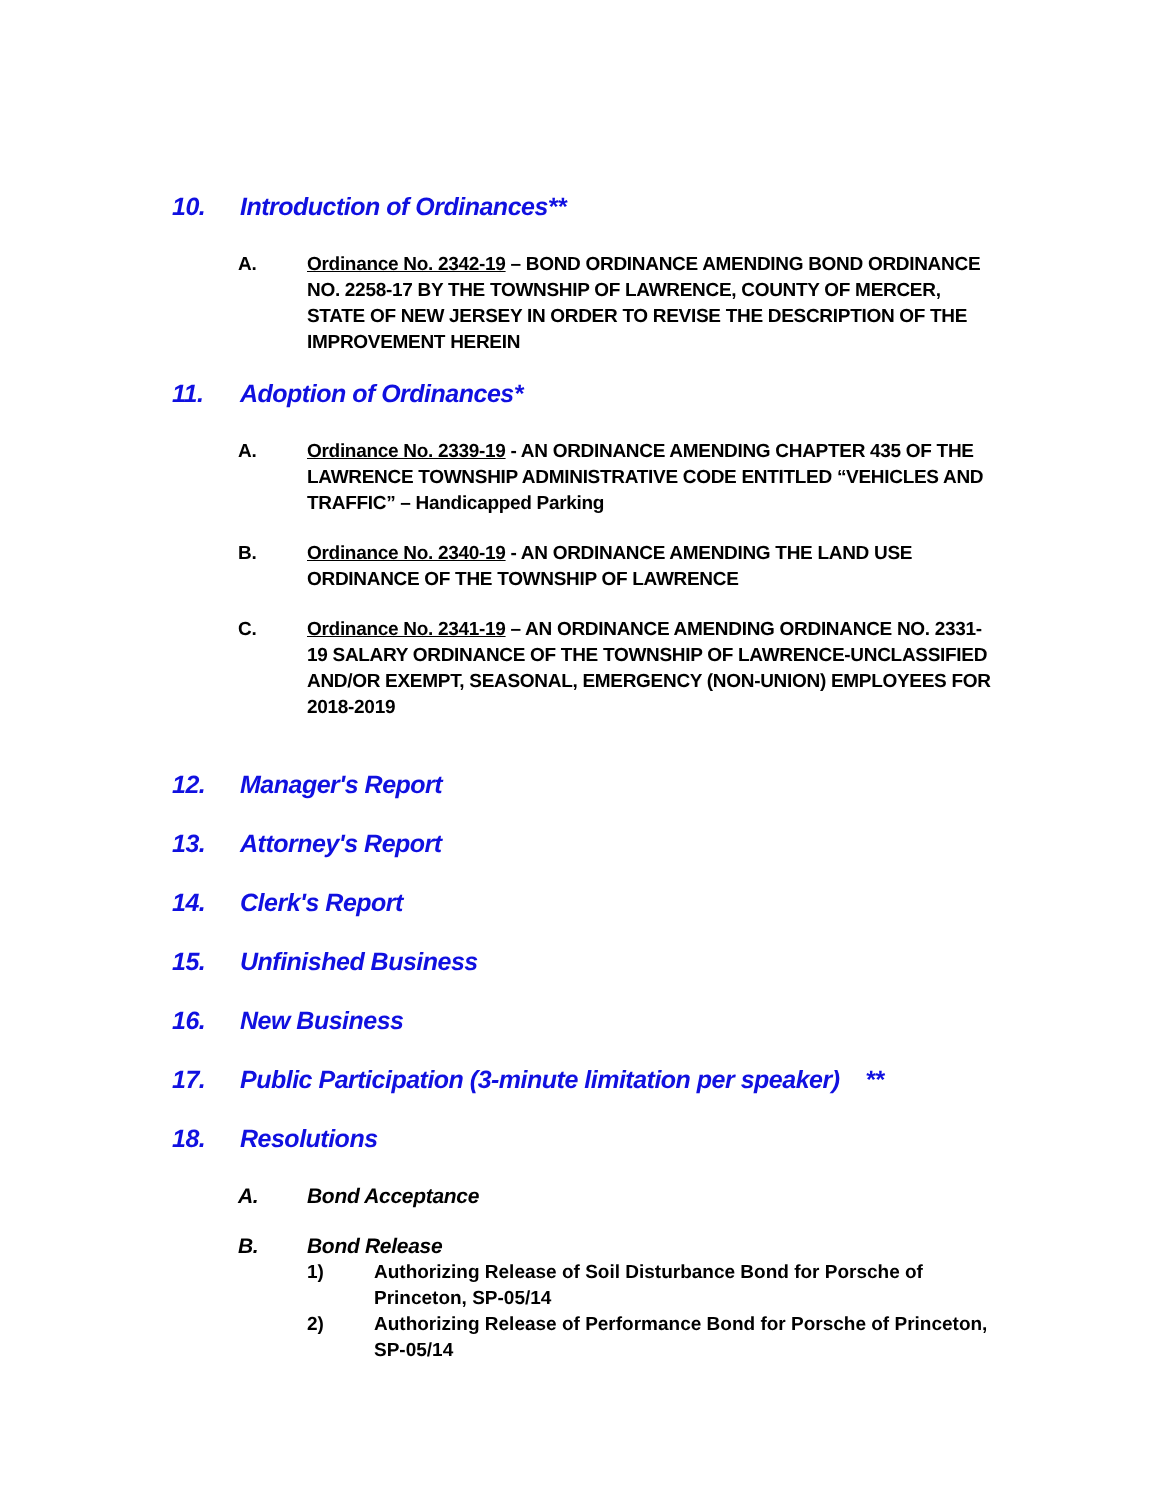10. Introduction of Ordinances**
A. Ordinance No. 2342-19 – BOND ORDINANCE AMENDING BOND ORDINANCE NO. 2258-17 BY THE TOWNSHIP OF LAWRENCE, COUNTY OF MERCER, STATE OF NEW JERSEY IN ORDER TO REVISE THE DESCRIPTION OF THE IMPROVEMENT HEREIN
11. Adoption of Ordinances*
A. Ordinance No. 2339-19 - AN ORDINANCE AMENDING CHAPTER 435 OF THE LAWRENCE TOWNSHIP ADMINISTRATIVE CODE ENTITLED “VEHICLES AND TRAFFIC” – Handicapped Parking
B. Ordinance No. 2340-19 - AN ORDINANCE AMENDING THE LAND USE ORDINANCE OF THE TOWNSHIP OF LAWRENCE
C. Ordinance No. 2341-19 – AN ORDINANCE AMENDING ORDINANCE NO. 2331-19 SALARY ORDINANCE OF THE TOWNSHIP OF LAWRENCE-UNCLASSIFIED AND/OR EXEMPT, SEASONAL, EMERGENCY (NON-UNION) EMPLOYEES FOR 2018-2019
12. Manager's Report
13. Attorney's Report
14. Clerk's Report
15. Unfinished Business
16. New Business
17. Public Participation (3-minute limitation per speaker) **
18. Resolutions
A. Bond Acceptance
B. Bond Release
1) Authorizing Release of Soil Disturbance Bond for Porsche of Princeton, SP-05/14
2) Authorizing Release of Performance Bond for Porsche of Princeton, SP-05/14